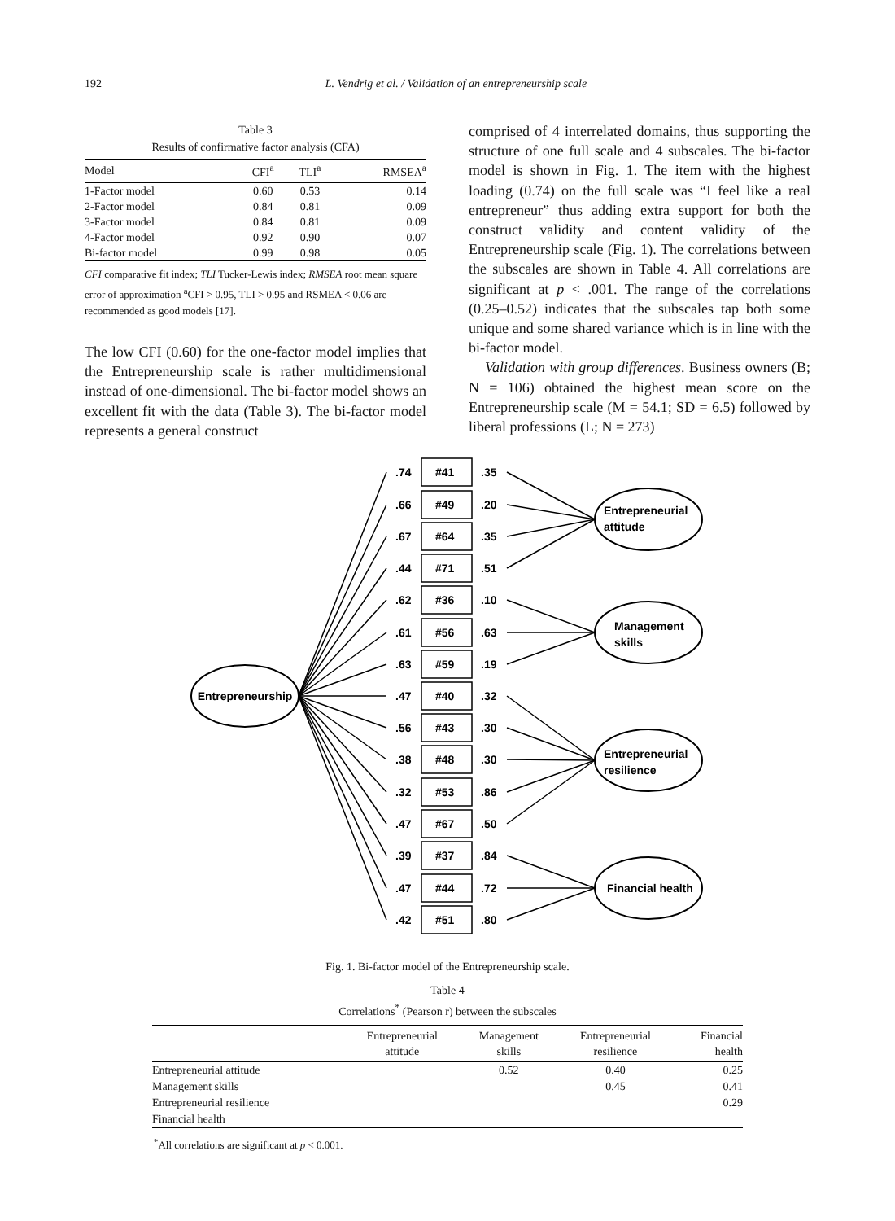192 L. Vendrig et al. / Validation of an entrepreneurship scale
Table 3
Results of confirmative factor analysis (CFA)
| Model | CFI<sup>a</sup> | TLI<sup>a</sup> | RMSEA<sup>a</sup> |
| --- | --- | --- | --- |
| 1-Factor model | 0.60 | 0.53 | 0.14 |
| 2-Factor model | 0.84 | 0.81 | 0.09 |
| 3-Factor model | 0.84 | 0.81 | 0.09 |
| 4-Factor model | 0.92 | 0.90 | 0.07 |
| Bi-factor model | 0.99 | 0.98 | 0.05 |
CFI comparative fit index; TLI Tucker-Lewis index; RMSEA root mean square error of approximation <sup>a</sup>CFI > 0.95, TLI > 0.95 and RSMEA < 0.06 are recommended as good models [17].
The low CFI (0.60) for the one-factor model implies that the Entrepreneurship scale is rather multidimensional instead of one-dimensional. The bi-factor model shows an excellent fit with the data (Table 3). The bi-factor model represents a general construct
comprised of 4 interrelated domains, thus supporting the structure of one full scale and 4 subscales. The bi-factor model is shown in Fig. 1. The item with the highest loading (0.74) on the full scale was “I feel like a real entrepreneur” thus adding extra support for both the construct validity and content validity of the Entrepreneurship scale (Fig. 1). The correlations between the subscales are shown in Table 4. All correlations are significant at p < .001. The range of the correlations (0.25–0.52) indicates that the subscales tap both some unique and some shared variance which is in line with the bi-factor model.
Validation with group differences. Business owners (B; N = 106) obtained the highest mean score on the Entrepreneurship scale (M = 54.1; SD = 6.5) followed by liberal professions (L; N = 273)
Entrepreneurship
Entrepreneurial
attitude
Management
skills
Entrepreneurial
resilience
Financial health
.74
#41
.35
.66
#49
.20
.67
#64
.35
.44
#71
.51
.62
#36
.10
.61
#56
.63
.63
#59
.19
.47
#40
.32
.56
#43
.30
.38
#48
.30
.32
#53
.86
.47
#67
.50
.39
#37
.84
.47
#44
.72
.42
#51
.80
Fig. 1. Bi-factor model of the Entrepreneurship scale.
Table 4
Correlations<sup>*</sup> (Pearson r) between the subscales
| | Entrepreneurial attitude | Management skills | Entrepreneurial resilience | Financial health |
| --- | --- | --- | --- | --- |
| Entrepreneurial attitude | | 0.52 | 0.40 | 0.25 |
| Management skills | | | 0.45 | 0.41 |
| Entrepreneurial resilience | | | | 0.29 |
| Financial health | | | | |
<sup>*</sup> All correlations are significant at p < 0.001.